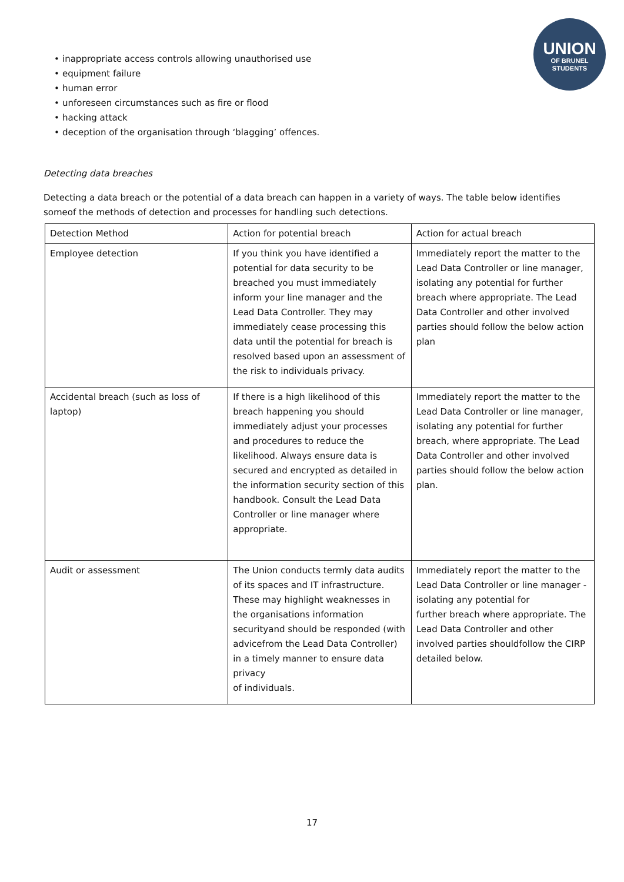UNION
OF BRUNEL
STUDENTS
• inappropriate access controls allowing unauthorised use
• equipment failure
• human error
• unforeseen circumstances such as fire or flood
• hacking attack
• deception of the organisation through ‘blagging’ offences.
Detecting data breaches
Detecting a data breach or the potential of a data breach can happen in a variety of ways. The table below identifies someof the methods of detection and processes for handling such detections.
| Detection Method | Action for potential breach | Action for actual breach |
| Employee detection | If you think you have identified a potential for data security to be breached you must immediately inform your line manager and the Lead Data Controller. They may immediately cease processing this data until the potential for breach is resolved based upon an assessment of the risk to individuals privacy. | Immediately report the matter to the Lead Data Controller or line manager, isolating any potential for further breach where appropriate. The Lead Data Controller and other involved parties should follow the below action plan |
| Accidental breach (such as loss of laptop) | If there is a high likelihood of this breach happening you should immediately adjust your processes and procedures to reduce the likelihood. Always ensure data is secured and encrypted as detailed in the information security section of this handbook. Consult the Lead Data Controller or line manager where appropriate. | Immediately report the matter to the Lead Data Controller or line manager, isolating any potential for further breach, where appropriate. The Lead Data Controller and other involved parties should follow the below action plan. |
| Audit or assessment | The Union conducts termly data audits of its spaces and IT infrastructure. These may highlight weaknesses in the organisations information securityand should be responded (with advicefrom the Lead Data Controller) in a timely manner to ensure data privacy of individuals. | Immediately report the matter to the Lead Data Controller or line manager - isolating any potential for further breach where appropriate. The Lead Data Controller and other involved parties shouldfollow the CIRP detailed below. |
17